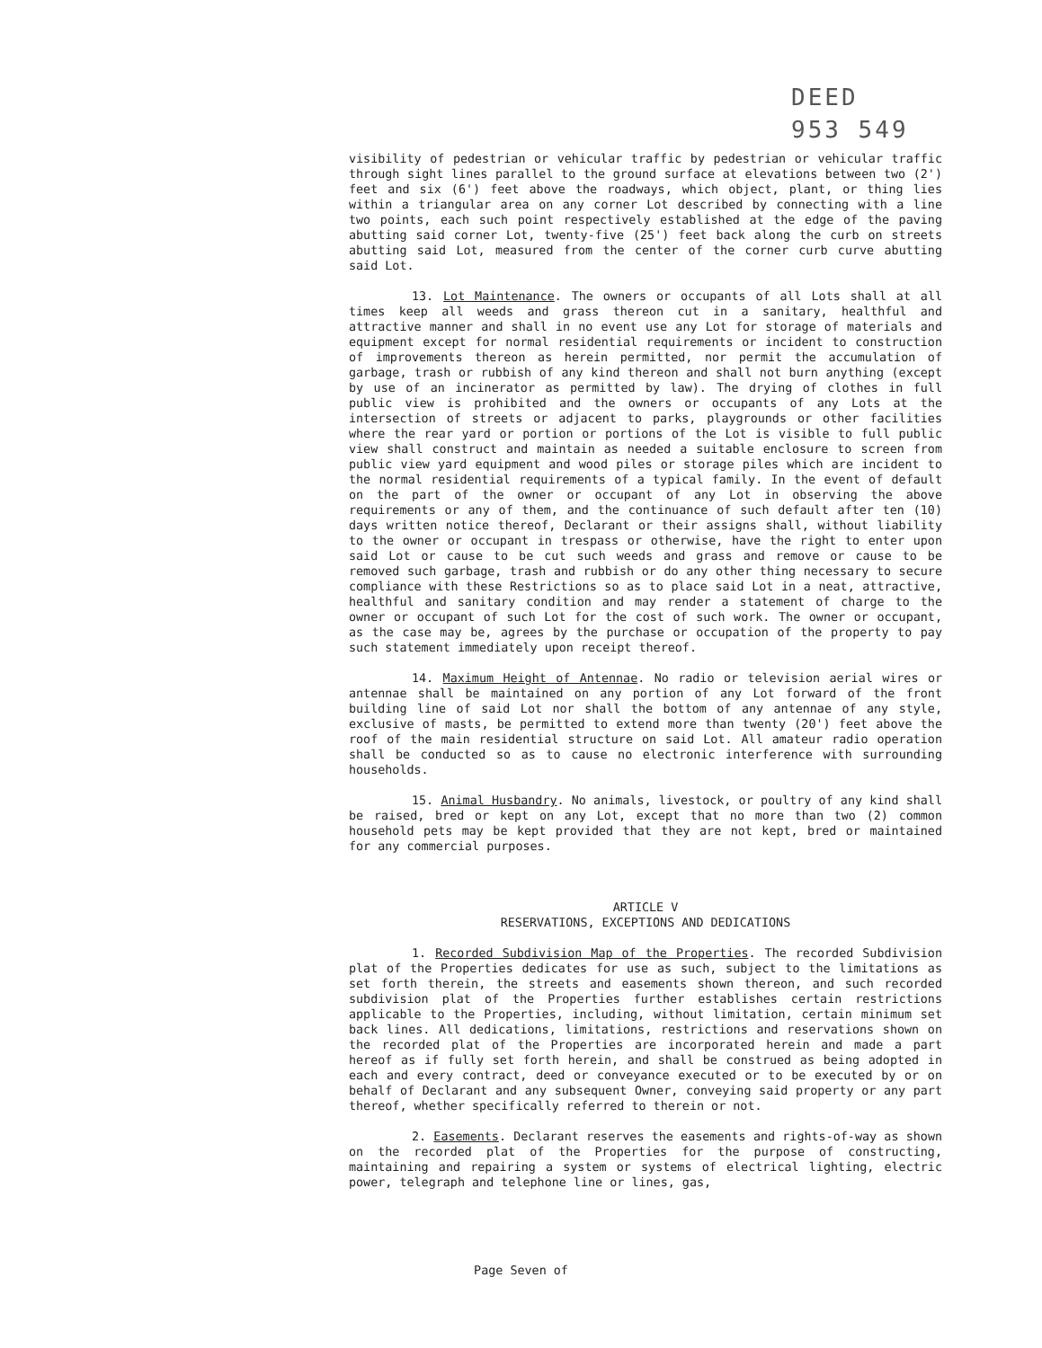DEED
953 549
visibility of pedestrian or vehicular traffic by pedestrian or vehicular traffic through sight lines parallel to the ground surface at elevations between two (2') feet and six (6') feet above the roadways, which object, plant, or thing lies within a triangular area on any corner Lot described by connecting with a line two points, each such point respectively established at the edge of the paving abutting said corner Lot, twenty-five (25') feet back along the curb on streets abutting said Lot, measured from the center of the corner curb curve abutting said Lot.
13. Lot Maintenance. The owners or occupants of all Lots shall at all times keep all weeds and grass thereon cut in a sanitary, healthful and attractive manner and shall in no event use any Lot for storage of materials and equipment except for normal residential requirements or incident to construction of improvements thereon as herein permitted, nor permit the accumulation of garbage, trash or rubbish of any kind thereon and shall not burn anything (except by use of an incinerator as permitted by law). The drying of clothes in full public view is prohibited and the owners or occupants of any Lots at the intersection of streets or adjacent to parks, playgrounds or other facilities where the rear yard or portion or portions of the Lot is visible to full public view shall construct and maintain as needed a suitable enclosure to screen from public view yard equipment and wood piles or storage piles which are incident to the normal residential requirements of a typical family. In the event of default on the part of the owner or occupant of any Lot in observing the above requirements or any of them, and the continuance of such default after ten (10) days written notice thereof, Declarant or their assigns shall, without liability to the owner or occupant in trespass or otherwise, have the right to enter upon said Lot or cause to be cut such weeds and grass and remove or cause to be removed such garbage, trash and rubbish or do any other thing necessary to secure compliance with these Restrictions so as to place said Lot in a neat, attractive, healthful and sanitary condition and may render a statement of charge to the owner or occupant of such Lot for the cost of such work. The owner or occupant, as the case may be, agrees by the purchase or occupation of the property to pay such statement immediately upon receipt thereof.
14. Maximum Height of Antennae. No radio or television aerial wires or antennae shall be maintained on any portion of any Lot forward of the front building line of said Lot nor shall the bottom of any antennae of any style, exclusive of masts, be permitted to extend more than twenty (20') feet above the roof of the main residential structure on said Lot. All amateur radio operation shall be conducted so as to cause no electronic interference with surrounding households.
15. Animal Husbandry. No animals, livestock, or poultry of any kind shall be raised, bred or kept on any Lot, except that no more than two (2) common household pets may be kept provided that they are not kept, bred or maintained for any commercial purposes.
ARTICLE V
RESERVATIONS, EXCEPTIONS AND DEDICATIONS
1. Recorded Subdivision Map of the Properties. The recorded Subdivision plat of the Properties dedicates for use as such, subject to the limitations as set forth therein, the streets and easements shown thereon, and such recorded subdivision plat of the Properties further establishes certain restrictions applicable to the Properties, including, without limitation, certain minimum set back lines. All dedications, limitations, restrictions and reservations shown on the recorded plat of the Properties are incorporated herein and made a part hereof as if fully set forth herein, and shall be construed as being adopted in each and every contract, deed or conveyance executed or to be executed by or on behalf of Declarant and any subsequent Owner, conveying said property or any part thereof, whether specifically referred to therein or not.
2. Easements. Declarant reserves the easements and rights-of-way as shown on the recorded plat of the Properties for the purpose of constructing, maintaining and repairing a system or systems of electrical lighting, electric power, telegraph and telephone line or lines, gas,
Page Seven of